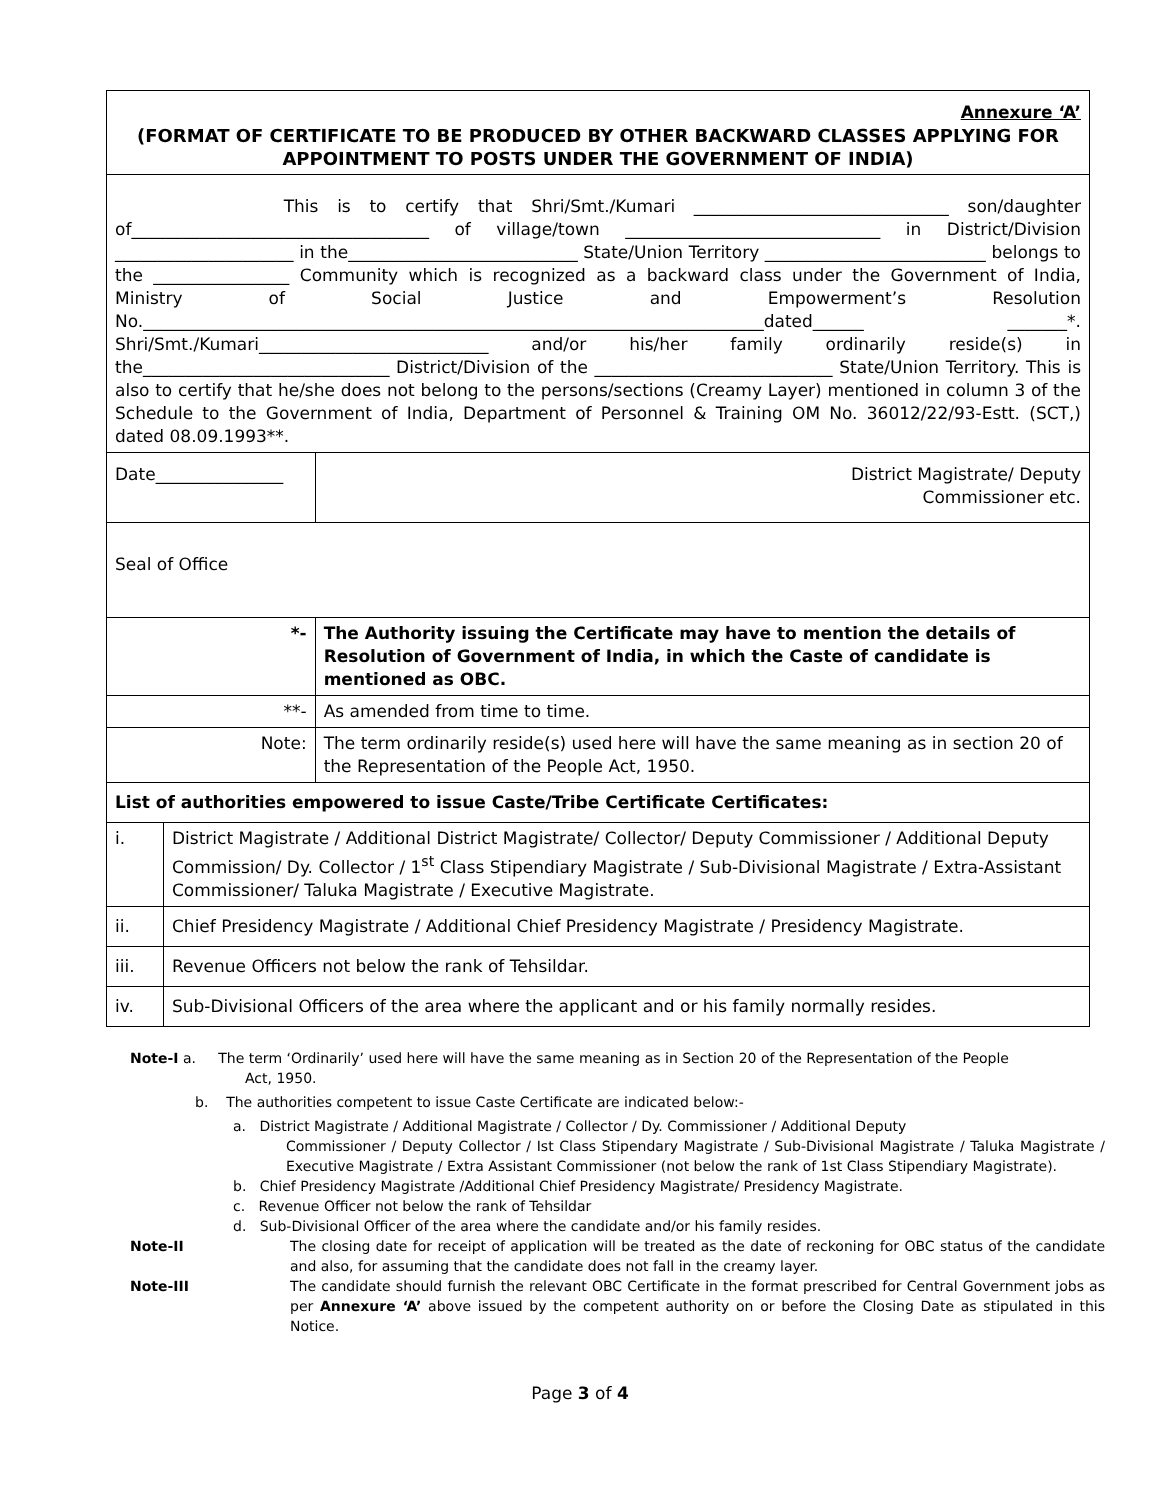| Annexure ‘A’ (FORMAT OF CERTIFICATE TO BE PRODUCED BY OTHER BACKWARD CLASSES APPLYING FOR APPOINTMENT TO POSTS UNDER THE GOVERNMENT OF INDIA) | | |
| This is to certify that Shri/Smt./Kumari ______________________________ son/daughter of___________________________________ of village/town ______________________________ in District/Division _____________________ in the___________________________ State/Union Territory __________________________ belongs to the ________________ Community which is recognized as a backward class under the Government of India, Ministry of Social Justice and Empowerment’s Resolution No._________________________________________________________________________dated______ _______*. Shri/Smt./Kumari___________________________ and/or his/her family ordinarily reside(s) in the_____________________________ District/Division of the ____________________________ State/Union Territory. This is also to certify that he/she does not belong to the persons/sections (Creamy Layer) mentioned in column 3 of the Schedule to the Government of India, Department of Personnel & Training OM No. 36012/22/93-Estt. (SCT,) dated 08.09.1993**. | | |
| Date_______________ | | District Magistrate/ Deputy Commissioner etc. |
| Seal of Office | | |
| *- | | The Authority issuing the Certificate may have to mention the details of Resolution of Government of India, in which the Caste of candidate is mentioned as OBC. |
| **- | | As amended from time to time. |
| Note: | | The term ordinarily reside(s) used here will have the same meaning as in section 20 of the Representation of the People Act, 1950. |
| List of authorities empowered to issue Caste/Tribe Certificate Certificates: | | |
| i. | District Magistrate / Additional District Magistrate/ Collector/ Deputy Commissioner / Additional Deputy Commission/ Dy. Collector / 1<sup>st</sup> Class Stipendiary Magistrate / Sub-Divisional Magistrate / Extra-Assistant Commissioner/ Taluka Magistrate / Executive Magistrate. | |
| ii. | Chief Presidency Magistrate / Additional Chief Presidency Magistrate / Presidency Magistrate. | |
| iii. | Revenue Officers not below the rank of Tehsildar. | |
| iv. | Sub-Divisional Officers of the area where the applicant and or his family normally resides. | |
Note-I a. The term ‘Ordinarily’ used here will have the same meaning as in Section 20 of the Representation of the People Act, 1950.
b. The authorities competent to issue Caste Certificate are indicated below:-
a. District Magistrate / Additional Magistrate / Collector / Dy. Commissioner / Additional Deputy
Commissioner / Deputy Collector / Ist Class Stipendary Magistrate / Sub-Divisional Magistrate / Taluka Magistrate / Executive Magistrate / Extra Assistant Commissioner (not below the rank of 1st Class Stipendiary Magistrate).
b. Chief Presidency Magistrate /Additional Chief Presidency Magistrate/ Presidency Magistrate.
c. Revenue Officer not below the rank of Tehsildar
d. Sub-Divisional Officer of the area where the candidate and/or his family resides.
Note-II The closing date for receipt of application will be treated as the date of reckoning for OBC status of the candidate and also, for assuming that the candidate does not fall in the creamy layer.
Note-III The candidate should furnish the relevant OBC Certificate in the format prescribed for Central Government jobs as per Annexure ‘A’ above issued by the competent authority on or before the Closing Date as stipulated in this Notice.
Page 3 of 4